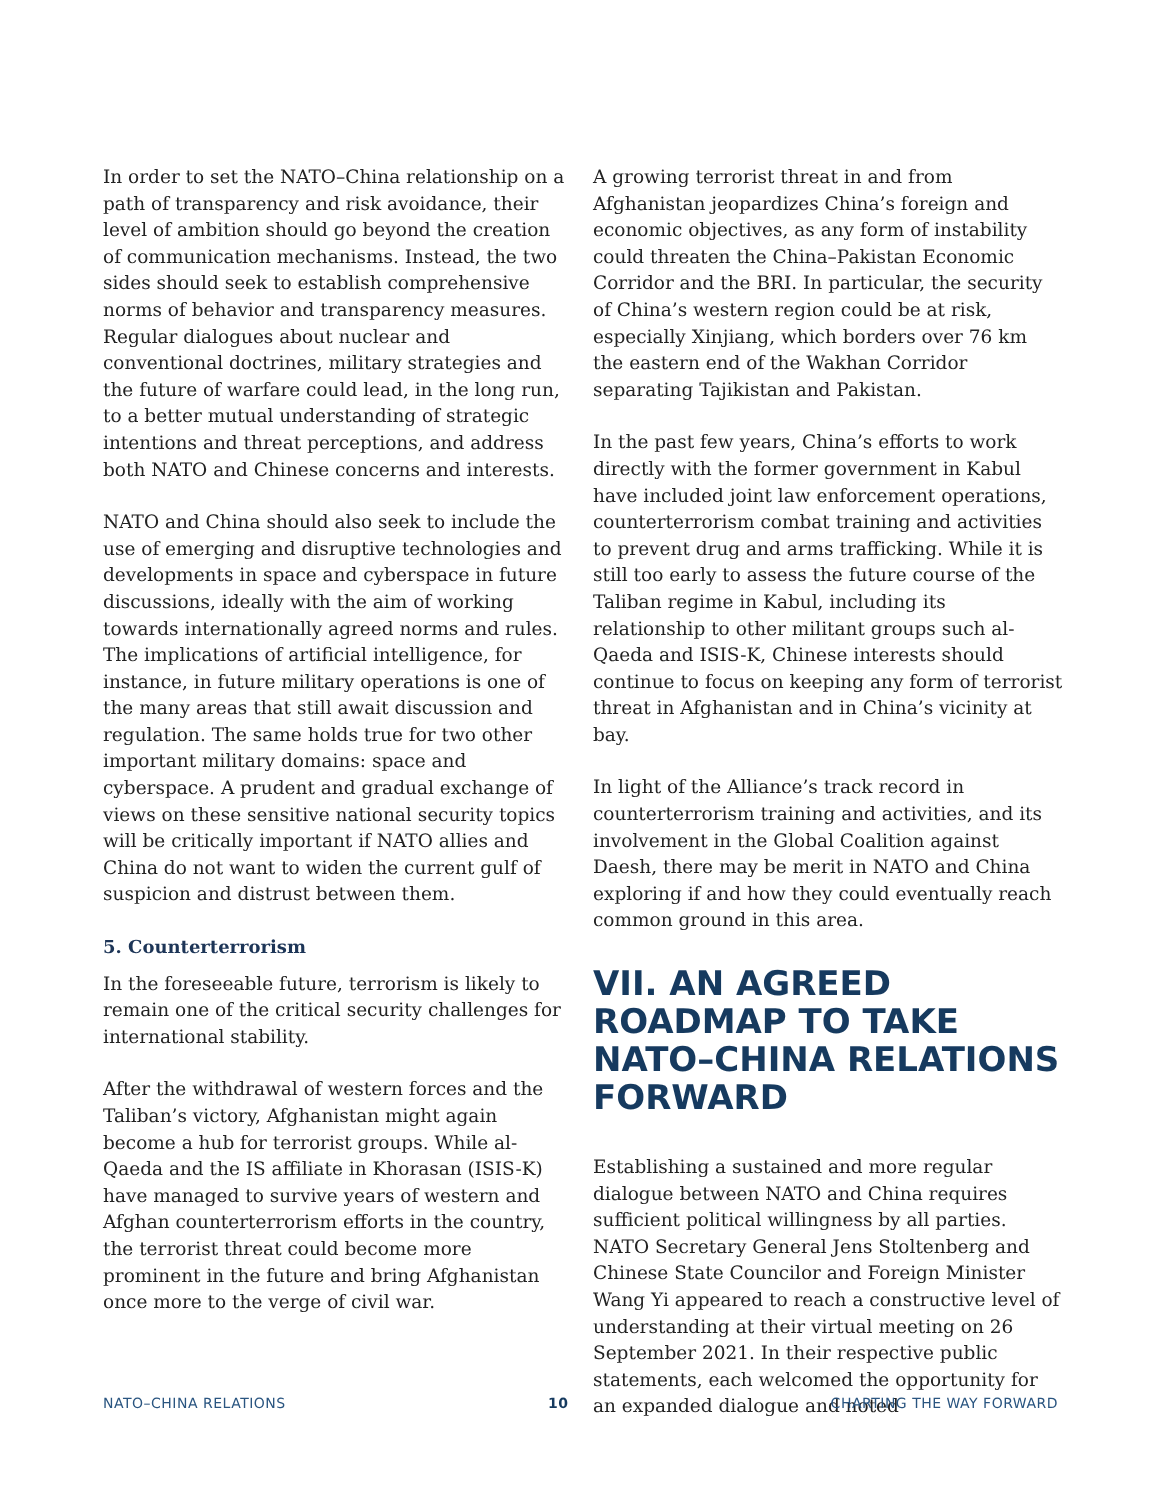In order to set the NATO–China relationship on a path of transparency and risk avoidance, their level of ambition should go beyond the creation of communication mechanisms. Instead, the two sides should seek to establish comprehensive norms of behavior and transparency measures. Regular dialogues about nuclear and conventional doctrines, military strategies and the future of warfare could lead, in the long run, to a better mutual understanding of strategic intentions and threat perceptions, and address both NATO and Chinese concerns and interests.
NATO and China should also seek to include the use of emerging and disruptive technologies and developments in space and cyberspace in future discussions, ideally with the aim of working towards internationally agreed norms and rules. The implications of artificial intelligence, for instance, in future military operations is one of the many areas that still await discussion and regulation. The same holds true for two other important military domains: space and cyberspace. A prudent and gradual exchange of views on these sensitive national security topics will be critically important if NATO allies and China do not want to widen the current gulf of suspicion and distrust between them.
5. Counterterrorism
In the foreseeable future, terrorism is likely to remain one of the critical security challenges for international stability.
After the withdrawal of western forces and the Taliban’s victory, Afghanistan might again become a hub for terrorist groups. While al-Qaeda and the IS affiliate in Khorasan (ISIS-K) have managed to survive years of western and Afghan counterterrorism efforts in the country, the terrorist threat could become more prominent in the future and bring Afghanistan once more to the verge of civil war.
A growing terrorist threat in and from Afghanistan jeopardizes China’s foreign and economic objectives, as any form of instability could threaten the China–Pakistan Economic Corridor and the BRI. In particular, the security of China’s western region could be at risk, especially Xinjiang, which borders over 76 km the eastern end of the Wakhan Corridor separating Tajikistan and Pakistan.
In the past few years, China’s efforts to work directly with the former government in Kabul have included joint law enforcement operations, counterterrorism combat training and activities to prevent drug and arms trafficking. While it is still too early to assess the future course of the Taliban regime in Kabul, including its relationship to other militant groups such al-Qaeda and ISIS-K, Chinese interests should continue to focus on keeping any form of terrorist threat in Afghanistan and in China’s vicinity at bay.
In light of the Alliance’s track record in counterterrorism training and activities, and its involvement in the Global Coalition against Daesh, there may be merit in NATO and China exploring if and how they could eventually reach common ground in this area.
VII. AN AGREED ROADMAP TO TAKE NATO–CHINA RELATIONS FORWARD
Establishing a sustained and more regular dialogue between NATO and China requires sufficient political willingness by all parties. NATO Secretary General Jens Stoltenberg and Chinese State Councilor and Foreign Minister Wang Yi appeared to reach a constructive level of understanding at their virtual meeting on 26 September 2021. In their respective public statements, each welcomed the opportunity for an expanded dialogue and noted
NATO–CHINA RELATIONS 10 CHARTING THE WAY FORWARD